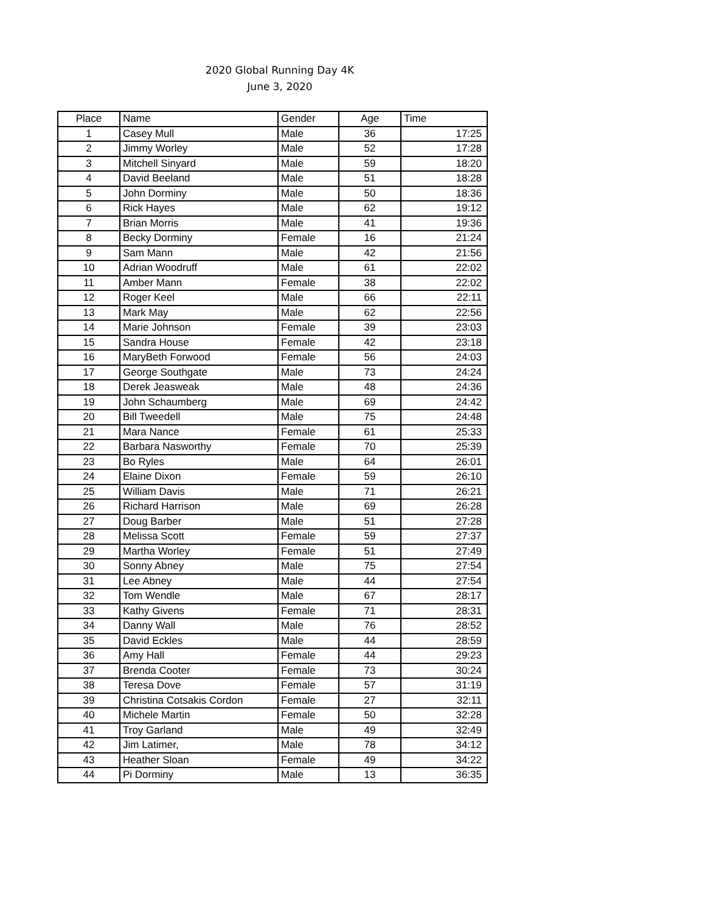2020 Global Running Day 4K
June 3, 2020
| Place | Name | Gender | Age | Time |
| --- | --- | --- | --- | --- |
| 1 | Casey Mull | Male | 36 | 17:25 |
| 2 | Jimmy Worley | Male | 52 | 17:28 |
| 3 | Mitchell Sinyard | Male | 59 | 18:20 |
| 4 | David Beeland | Male | 51 | 18:28 |
| 5 | John Dorminy | Male | 50 | 18:36 |
| 6 | Rick Hayes | Male | 62 | 19:12 |
| 7 | Brian Morris | Male | 41 | 19:36 |
| 8 | Becky Dorminy | Female | 16 | 21:24 |
| 9 | Sam Mann | Male | 42 | 21:56 |
| 10 | Adrian Woodruff | Male | 61 | 22:02 |
| 11 | Amber Mann | Female | 38 | 22:02 |
| 12 | Roger Keel | Male | 66 | 22:11 |
| 13 | Mark May | Male | 62 | 22:56 |
| 14 | Marie Johnson | Female | 39 | 23:03 |
| 15 | Sandra House | Female | 42 | 23:18 |
| 16 | MaryBeth Forwood | Female | 56 | 24:03 |
| 17 | George Southgate | Male | 73 | 24:24 |
| 18 | Derek Jeasweak | Male | 48 | 24:36 |
| 19 | John Schaumberg | Male | 69 | 24:42 |
| 20 | Bill Tweedell | Male | 75 | 24:48 |
| 21 | Mara Nance | Female | 61 | 25:33 |
| 22 | Barbara Nasworthy | Female | 70 | 25:39 |
| 23 | Bo Ryles | Male | 64 | 26:01 |
| 24 | Elaine Dixon | Female | 59 | 26:10 |
| 25 | William Davis | Male | 71 | 26:21 |
| 26 | Richard Harrison | Male | 69 | 26:28 |
| 27 | Doug Barber | Male | 51 | 27:28 |
| 28 | Melissa Scott | Female | 59 | 27:37 |
| 29 | Martha Worley | Female | 51 | 27:49 |
| 30 | Sonny Abney | Male | 75 | 27:54 |
| 31 | Lee Abney | Male | 44 | 27:54 |
| 32 | Tom Wendle | Male | 67 | 28:17 |
| 33 | Kathy Givens | Female | 71 | 28:31 |
| 34 | Danny Wall | Male | 76 | 28:52 |
| 35 | David Eckles | Male | 44 | 28:59 |
| 36 | Amy Hall | Female | 44 | 29:23 |
| 37 | Brenda Cooter | Female | 73 | 30:24 |
| 38 | Teresa Dove | Female | 57 | 31:19 |
| 39 | Christina Cotsakis Cordon | Female | 27 | 32:11 |
| 40 | Michele Martin | Female | 50 | 32:28 |
| 41 | Troy Garland | Male | 49 | 32:49 |
| 42 | Jim Latimer, | Male | 78 | 34:12 |
| 43 | Heather Sloan | Female | 49 | 34:22 |
| 44 | Pi Dorminy | Male | 13 | 36:35 |